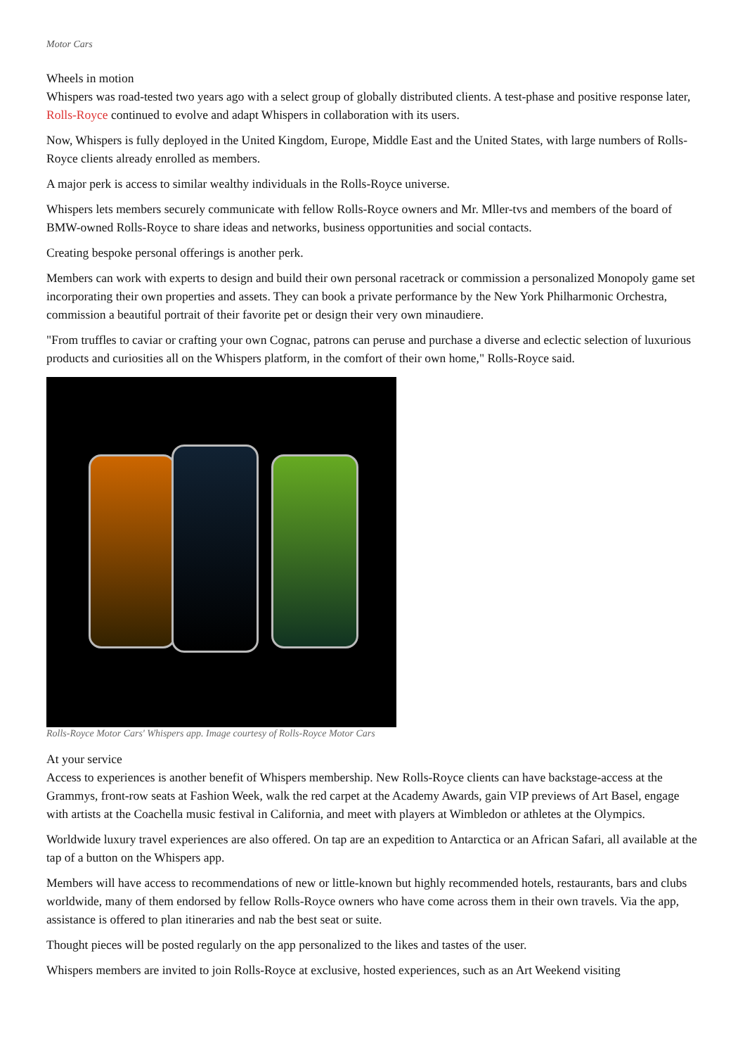Motor Cars
Wheels in motion
Whispers was road-tested two years ago with a select group of globally distributed clients. A test-phase and positive response later, Rolls-Royce continued to evolve and adapt Whispers in collaboration with its users.
Now, Whispers is fully deployed in the United Kingdom, Europe, Middle East and the United States, with large numbers of Rolls-Royce clients already enrolled as members.
A major perk is access to similar wealthy individuals in the Rolls-Royce universe.
Whispers lets members securely communicate with fellow Rolls-Royce owners and Mr. Mller-tvs and members of the board of BMW-owned Rolls-Royce to share ideas and networks, business opportunities and social contacts.
Creating bespoke personal offerings is another perk.
Members can work with experts to design and build their own personal racetrack or commission a personalized Monopoly game set incorporating their own properties and assets. They can book a private performance by the New York Philharmonic Orchestra, commission a beautiful portrait of their favorite pet or design their very own minaudiere.
"From truffles to caviar or crafting your own Cognac, patrons can peruse and purchase a diverse and eclectic selection of luxurious products and curiosities all on the Whispers platform, in the comfort of their own home," Rolls-Royce said.
Rolls-Royce Motor Cars' Whispers app. Image courtesy of Rolls-Royce Motor Cars
At your service
Access to experiences is another benefit of Whispers membership. New Rolls-Royce clients can have backstage-access at the Grammys, front-row seats at Fashion Week, walk the red carpet at the Academy Awards, gain VIP previews of Art Basel, engage with artists at the Coachella music festival in California, and meet with players at Wimbledon or athletes at the Olympics.
Worldwide luxury travel experiences are also offered. On tap are an expedition to Antarctica or an African Safari, all available at the tap of a button on the Whispers app.
Members will have access to recommendations of new or little-known but highly recommended hotels, restaurants, bars and clubs worldwide, many of them endorsed by fellow Rolls-Royce owners who have come across them in their own travels. Via the app, assistance is offered to plan itineraries and nab the best seat or suite.
Thought pieces will be posted regularly on the app personalized to the likes and tastes of the user.
Whispers members are invited to join Rolls-Royce at exclusive, hosted experiences, such as an Art Weekend visiting